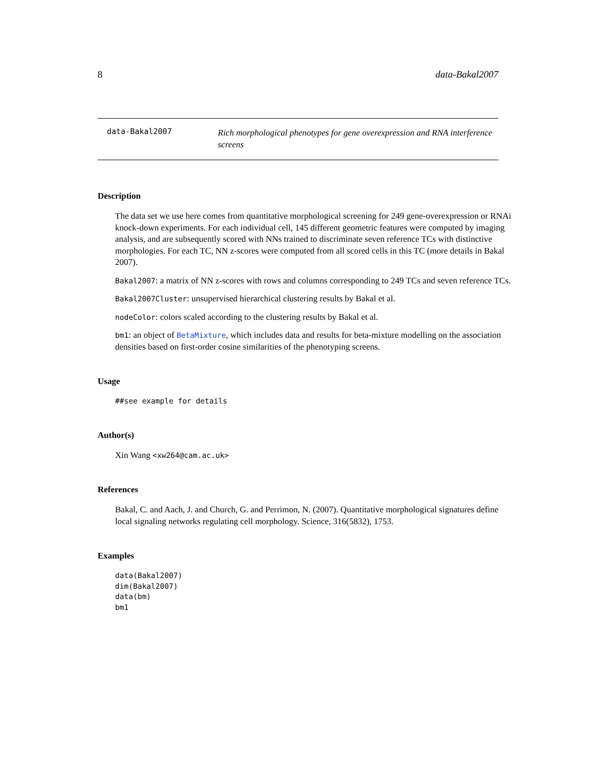8 data-Bakal2007
data-Bakal2007
Rich morphological phenotypes for gene overexpression and RNA interference screens
Description
The data set we use here comes from quantitative morphological screening for 249 gene-overexpression or RNAi knock-down experiments. For each individual cell, 145 different geometric features were computed by imaging analysis, and are subsequently scored with NNs trained to discriminate seven reference TCs with distinctive morphologies. For each TC, NN z-scores were computed from all scored cells in this TC (more details in Bakal 2007).
Bakal2007: a matrix of NN z-scores with rows and columns corresponding to 249 TCs and seven reference TCs.
Bakal2007Cluster: unsupervised hierarchical clustering results by Bakal et al.
nodeColor: colors scaled according to the clustering results by Bakal et al.
bm1: an object of BetaMixture, which includes data and results for beta-mixture modelling on the association densities based on first-order cosine similarities of the phenotyping screens.
Usage
##see example for details
Author(s)
Xin Wang <xw264@cam.ac.uk>
References
Bakal, C. and Aach, J. and Church, G. and Perrimon, N. (2007). Quantitative morphological signatures define local signaling networks regulating cell morphology. Science, 316(5832), 1753.
Examples
data(Bakal2007)
dim(Bakal2007)
data(bm)
bm1